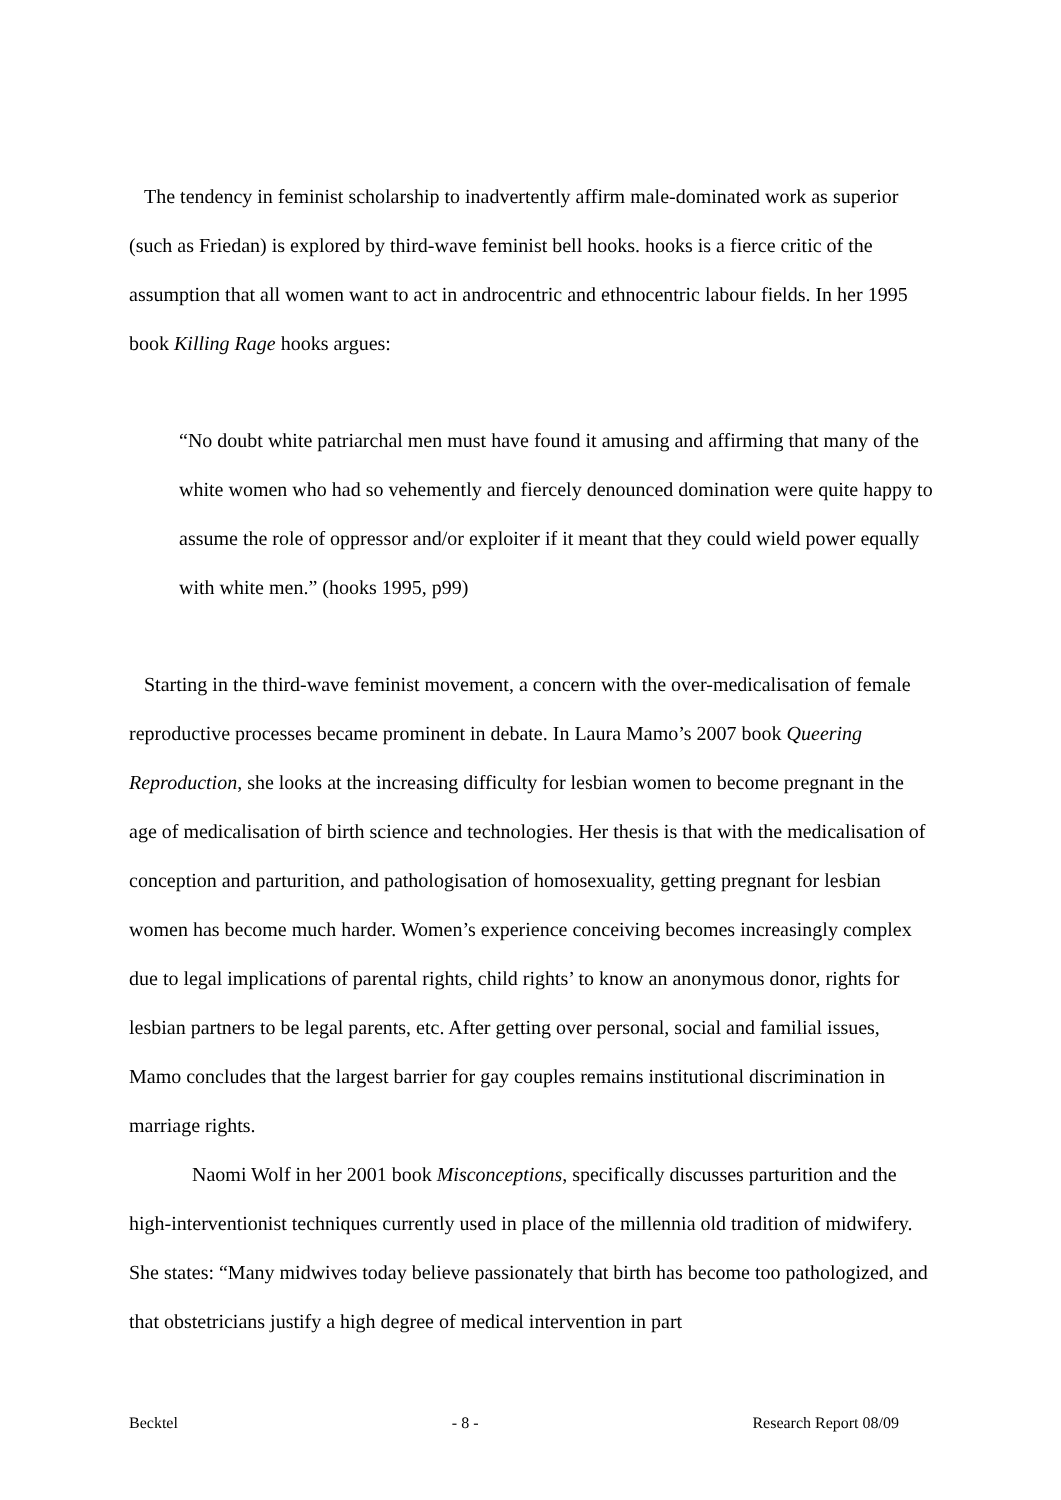The tendency in feminist scholarship to inadvertently affirm male-dominated work as superior (such as Friedan) is explored by third-wave feminist bell hooks. hooks is a fierce critic of the assumption that all women want to act in androcentric and ethnocentric labour fields. In her 1995 book Killing Rage hooks argues:
“No doubt white patriarchal men must have found it amusing and affirming that many of the white women who had so vehemently and fiercely denounced domination were quite happy to assume the role of oppressor and/or exploiter if it meant that they could wield power equally with white men.” (hooks 1995, p99)
Starting in the third-wave feminist movement, a concern with the over-medicalisation of female reproductive processes became prominent in debate. In Laura Mamo’s 2007 book Queering Reproduction, she looks at the increasing difficulty for lesbian women to become pregnant in the age of medicalisation of birth science and technologies. Her thesis is that with the medicalisation of conception and parturition, and pathologisation of homosexuality, getting pregnant for lesbian women has become much harder. Women’s experience conceiving becomes increasingly complex due to legal implications of parental rights, child rights’ to know an anonymous donor, rights for lesbian partners to be legal parents, etc. After getting over personal, social and familial issues, Mamo concludes that the largest barrier for gay couples remains institutional discrimination in marriage rights.
Naomi Wolf in her 2001 book Misconceptions, specifically discusses parturition and the high-interventionist techniques currently used in place of the millennia old tradition of midwifery. She states: “Many midwives today believe passionately that birth has become too pathologized, and that obstetricians justify a high degree of medical intervention in part
Becktel - 8 - Research Report 08/09